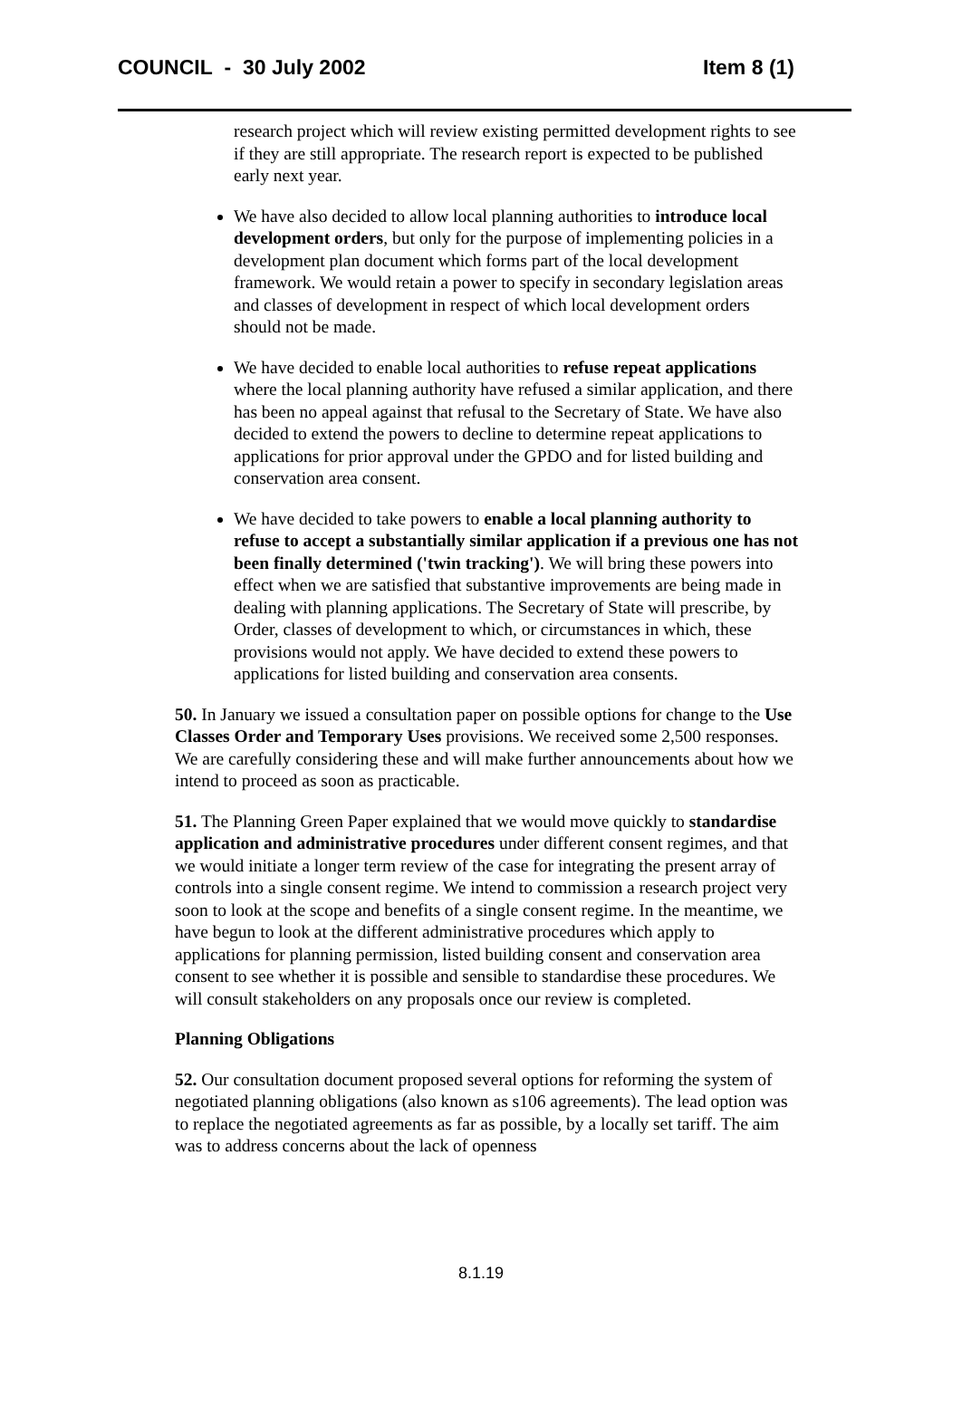COUNCIL - 30 July 2002 Item 8 (1)
research project which will review existing permitted development rights to see if they are still appropriate. The research report is expected to be published early next year.
We have also decided to allow local planning authorities to introduce local development orders, but only for the purpose of implementing policies in a development plan document which forms part of the local development framework. We would retain a power to specify in secondary legislation areas and classes of development in respect of which local development orders should not be made.
We have decided to enable local authorities to refuse repeat applications where the local planning authority have refused a similar application, and there has been no appeal against that refusal to the Secretary of State. We have also decided to extend the powers to decline to determine repeat applications to applications for prior approval under the GPDO and for listed building and conservation area consent.
We have decided to take powers to enable a local planning authority to refuse to accept a substantially similar application if a previous one has not been finally determined ('twin tracking'). We will bring these powers into effect when we are satisfied that substantive improvements are being made in dealing with planning applications. The Secretary of State will prescribe, by Order, classes of development to which, or circumstances in which, these provisions would not apply. We have decided to extend these powers to applications for listed building and conservation area consents.
50. In January we issued a consultation paper on possible options for change to the Use Classes Order and Temporary Uses provisions. We received some 2,500 responses. We are carefully considering these and will make further announcements about how we intend to proceed as soon as practicable.
51. The Planning Green Paper explained that we would move quickly to standardise application and administrative procedures under different consent regimes, and that we would initiate a longer term review of the case for integrating the present array of controls into a single consent regime. We intend to commission a research project very soon to look at the scope and benefits of a single consent regime. In the meantime, we have begun to look at the different administrative procedures which apply to applications for planning permission, listed building consent and conservation area consent to see whether it is possible and sensible to standardise these procedures. We will consult stakeholders on any proposals once our review is completed.
Planning Obligations
52. Our consultation document proposed several options for reforming the system of negotiated planning obligations (also known as s106 agreements). The lead option was to replace the negotiated agreements as far as possible, by a locally set tariff. The aim was to address concerns about the lack of openness
8.1.19